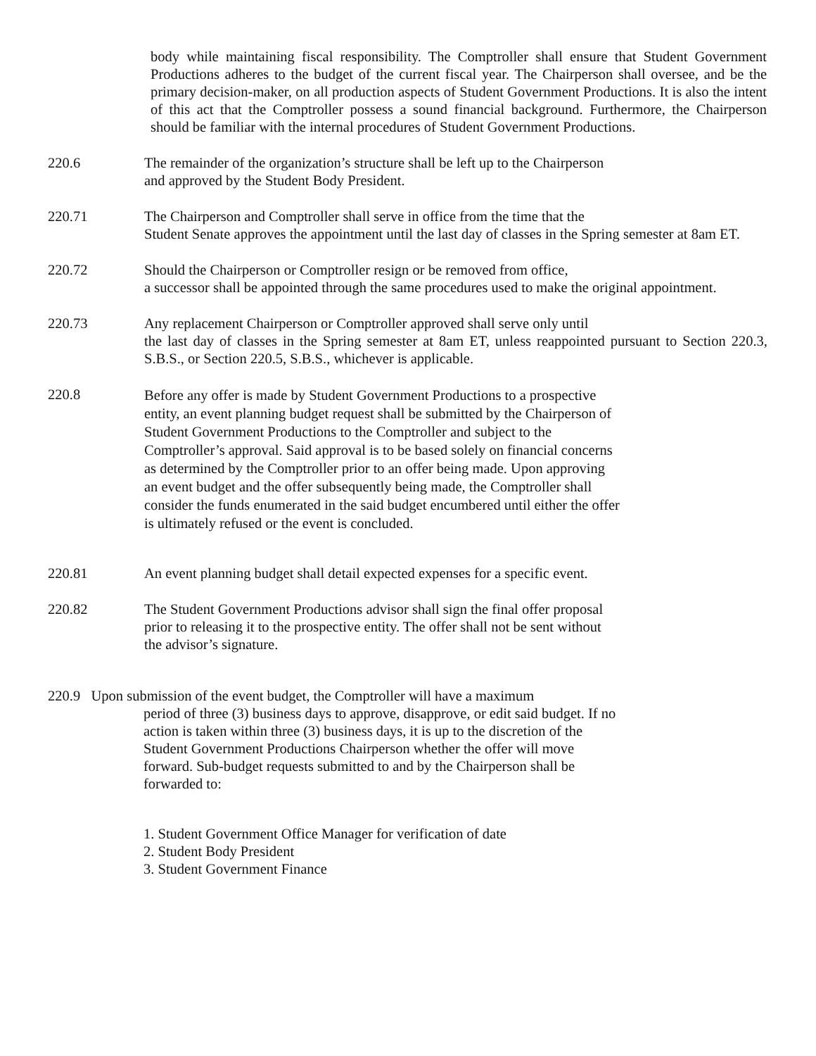body while maintaining fiscal responsibility. The Comptroller shall ensure that Student Government Productions adheres to the budget of the current fiscal year. The Chairperson shall oversee, and be the primary decision-maker, on all production aspects of Student Government Productions. It is also the intent of this act that the Comptroller possess a sound financial background. Furthermore, the Chairperson should be familiar with the internal procedures of Student Government Productions.
220.6 The remainder of the organization’s structure shall be left up to the Chairperson
and approved by the Student Body President.
220.71 The Chairperson and Comptroller shall serve in office from the time that the
Student Senate approves the appointment until the last day of classes in the Spring semester at 8am ET.
220.72 Should the Chairperson or Comptroller resign or be removed from office,
a successor shall be appointed through the same procedures used to make the original appointment.
220.73 Any replacement Chairperson or Comptroller approved shall serve only until
the last day of classes in the Spring semester at 8am ET, unless reappointed pursuant to Section 220.3, S.B.S., or Section 220.5, S.B.S., whichever is applicable.
220.8
Before any offer is made by Student Government Productions to a prospective
entity, an event planning budget request shall be submitted by the Chairperson of
Student Government Productions to the Comptroller and subject to the
Comptroller’s approval. Said approval is to be based solely on financial concerns
as determined by the Comptroller prior to an offer being made. Upon approving
an event budget and the offer subsequently being made, the Comptroller shall
consider the funds enumerated in the said budget encumbered until either the offer
is ultimately refused or the event is concluded.
220.81 An event planning budget shall detail expected expenses for a specific event.
220.82 The Student Government Productions advisor shall sign the final offer proposal
prior to releasing it to the prospective entity. The offer shall not be sent without
the advisor’s signature.
220.9 Upon submission of the event budget, the Comptroller will have a maximum
period of three (3) business days to approve, disapprove, or edit said budget. If no
action is taken within three (3) business days, it is up to the discretion of the
Student Government Productions Chairperson whether the offer will move
forward. Sub-budget requests submitted to and by the Chairperson shall be
forwarded to:
1. Student Government Office Manager for verification of date
2. Student Body President
3. Student Government Finance